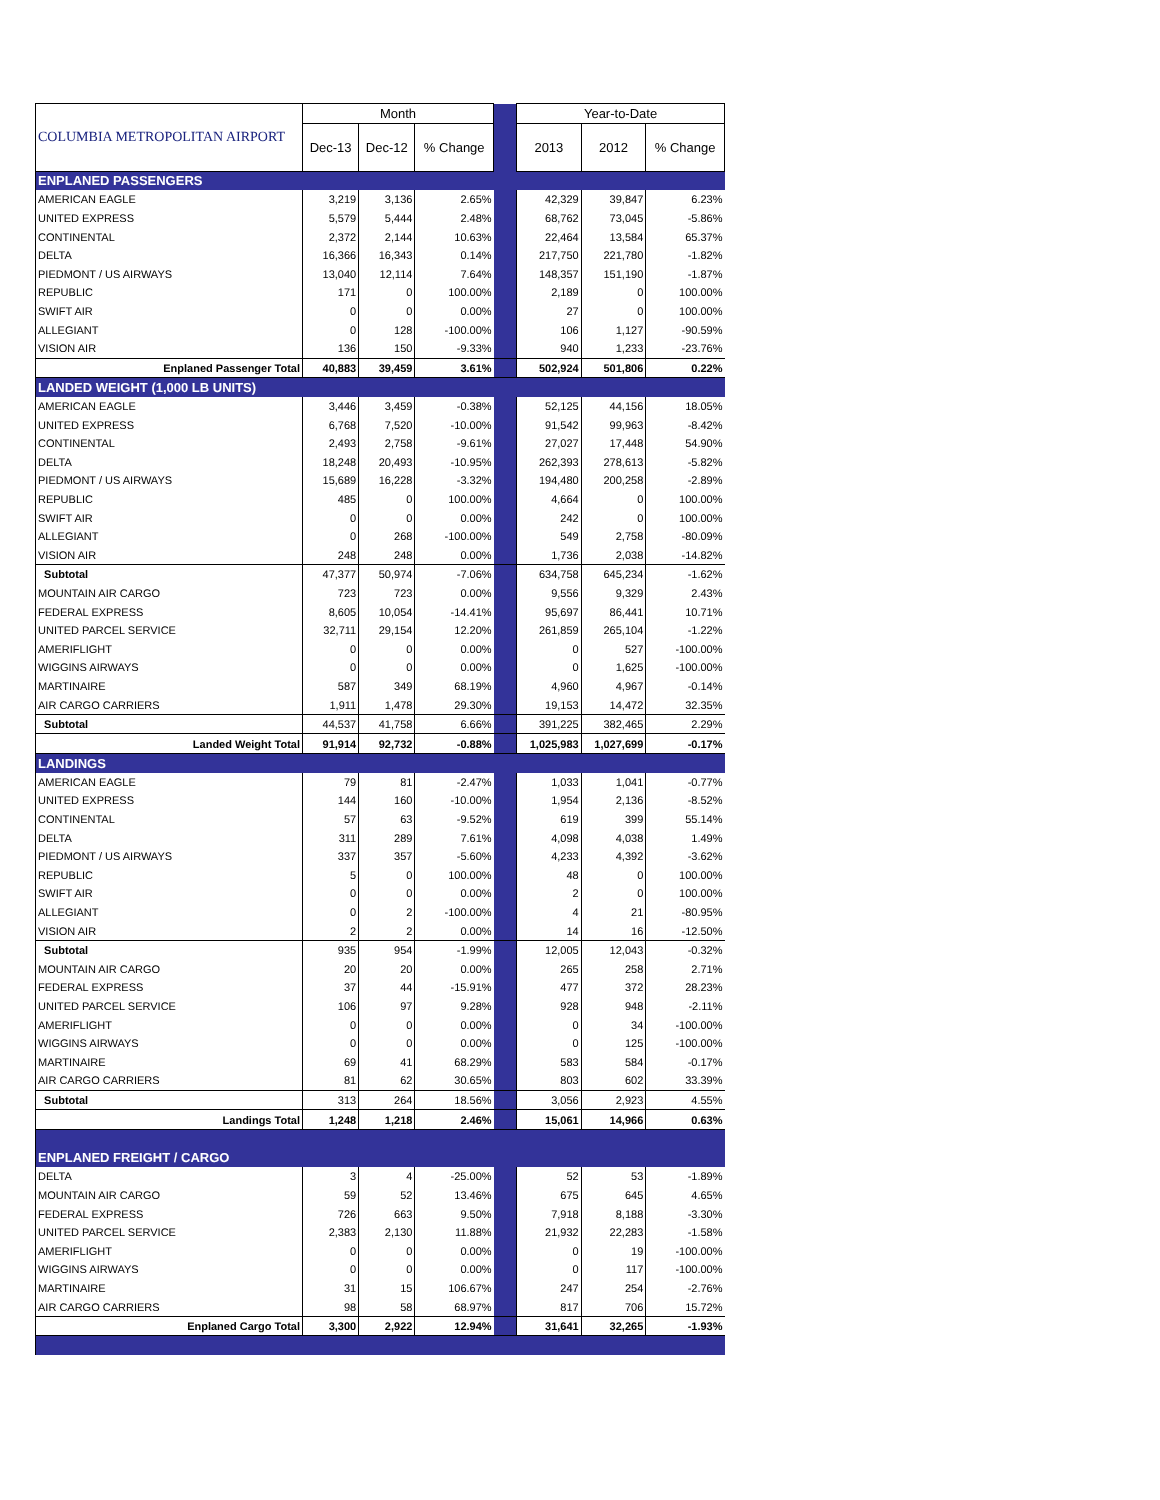| COLUMBIA METROPOLITAN AIRPORT | Month | | | | Year-to-Date | | |
| | Dec-13 | Dec-12 | % Change | | 2013 | 2012 | % Change |
| ENPLANED PASSENGERS | | | | | | | |
| AMERICAN EAGLE | 3,219 | 3,136 | 2.65% | | 42,329 | 39,847 | 6.23% |
| UNITED EXPRESS | 5,579 | 5,444 | 2.48% | | 68,762 | 73,045 | -5.86% |
| CONTINENTAL | 2,372 | 2,144 | 10.63% | | 22,464 | 13,584 | 65.37% |
| DELTA | 16,366 | 16,343 | 0.14% | | 217,750 | 221,780 | -1.82% |
| PIEDMONT / US AIRWAYS | 13,040 | 12,114 | 7.64% | | 148,357 | 151,190 | -1.87% |
| REPUBLIC | 171 | 0 | 100.00% | | 2,189 | 0 | 100.00% |
| SWIFT AIR | 0 | 0 | 0.00% | | 27 | 0 | 100.00% |
| ALLEGIANT | 0 | 128 | -100.00% | | 106 | 1,127 | -90.59% |
| VISION AIR | 136 | 150 | -9.33% | | 940 | 1,233 | -23.76% |
| Enplaned Passenger Total | 40,883 | 39,459 | 3.61% | | 502,924 | 501,806 | 0.22% |
| LANDED WEIGHT (1,000 LB UNITS) | | | | | | | |
| AMERICAN EAGLE | 3,446 | 3,459 | -0.38% | | 52,125 | 44,156 | 18.05% |
| UNITED EXPRESS | 6,768 | 7,520 | -10.00% | | 91,542 | 99,963 | -8.42% |
| CONTINENTAL | 2,493 | 2,758 | -9.61% | | 27,027 | 17,448 | 54.90% |
| DELTA | 18,248 | 20,493 | -10.95% | | 262,393 | 278,613 | -5.82% |
| PIEDMONT / US AIRWAYS | 15,689 | 16,228 | -3.32% | | 194,480 | 200,258 | -2.89% |
| REPUBLIC | 485 | 0 | 100.00% | | 4,664 | 0 | 100.00% |
| SWIFT AIR | 0 | 0 | 0.00% | | 242 | 0 | 100.00% |
| ALLEGIANT | 0 | 268 | -100.00% | | 549 | 2,758 | -80.09% |
| VISION AIR | 248 | 248 | 0.00% | | 1,736 | 2,038 | -14.82% |
| Subtotal | 47,377 | 50,974 | -7.06% | | 634,758 | 645,234 | -1.62% |
| MOUNTAIN AIR CARGO | 723 | 723 | 0.00% | | 9,556 | 9,329 | 2.43% |
| FEDERAL EXPRESS | 8,605 | 10,054 | -14.41% | | 95,697 | 86,441 | 10.71% |
| UNITED PARCEL SERVICE | 32,711 | 29,154 | 12.20% | | 261,859 | 265,104 | -1.22% |
| AMERIFLIGHT | 0 | 0 | 0.00% | | 0 | 527 | -100.00% |
| WIGGINS AIRWAYS | 0 | 0 | 0.00% | | 0 | 1,625 | -100.00% |
| MARTINAIRE | 587 | 349 | 68.19% | | 4,960 | 4,967 | -0.14% |
| AIR CARGO CARRIERS | 1,911 | 1,478 | 29.30% | | 19,153 | 14,472 | 32.35% |
| Subtotal | 44,537 | 41,758 | 6.66% | | 391,225 | 382,465 | 2.29% |
| Landed Weight Total | 91,914 | 92,732 | -0.88% | | 1,025,983 | 1,027,699 | -0.17% |
| LANDINGS | | | | | | | |
| AMERICAN EAGLE | 79 | 81 | -2.47% | | 1,033 | 1,041 | -0.77% |
| UNITED EXPRESS | 144 | 160 | -10.00% | | 1,954 | 2,136 | -8.52% |
| CONTINENTAL | 57 | 63 | -9.52% | | 619 | 399 | 55.14% |
| DELTA | 311 | 289 | 7.61% | | 4,098 | 4,038 | 1.49% |
| PIEDMONT / US AIRWAYS | 337 | 357 | -5.60% | | 4,233 | 4,392 | -3.62% |
| REPUBLIC | 5 | 0 | 100.00% | | 48 | 0 | 100.00% |
| SWIFT AIR | 0 | 0 | 0.00% | | 2 | 0 | 100.00% |
| ALLEGIANT | 0 | 2 | -100.00% | | 4 | 21 | -80.95% |
| VISION AIR | 2 | 2 | 0.00% | | 14 | 16 | -12.50% |
| Subtotal | 935 | 954 | -1.99% | | 12,005 | 12,043 | -0.32% |
| MOUNTAIN AIR CARGO | 20 | 20 | 0.00% | | 265 | 258 | 2.71% |
| FEDERAL EXPRESS | 37 | 44 | -15.91% | | 477 | 372 | 28.23% |
| UNITED PARCEL SERVICE | 106 | 97 | 9.28% | | 928 | 948 | -2.11% |
| AMERIFLIGHT | 0 | 0 | 0.00% | | 0 | 34 | -100.00% |
| WIGGINS AIRWAYS | 0 | 0 | 0.00% | | 0 | 125 | -100.00% |
| MARTINAIRE | 69 | 41 | 68.29% | | 583 | 584 | -0.17% |
| AIR CARGO CARRIERS | 81 | 62 | 30.65% | | 803 | 602 | 33.39% |
| Subtotal | 313 | 264 | 18.56% | | 3,056 | 2,923 | 4.55% |
| Landings Total | 1,248 | 1,218 | 2.46% | | 15,061 | 14,966 | 0.63% |
| ENPLANED FREIGHT / CARGO | | | | | | | |
| DELTA | 3 | 4 | -25.00% | | 52 | 53 | -1.89% |
| MOUNTAIN AIR CARGO | 59 | 52 | 13.46% | | 675 | 645 | 4.65% |
| FEDERAL EXPRESS | 726 | 663 | 9.50% | | 7,918 | 8,188 | -3.30% |
| UNITED PARCEL SERVICE | 2,383 | 2,130 | 11.88% | | 21,932 | 22,283 | -1.58% |
| AMERIFLIGHT | 0 | 0 | 0.00% | | 0 | 19 | -100.00% |
| WIGGINS AIRWAYS | 0 | 0 | 0.00% | | 0 | 117 | -100.00% |
| MARTINAIRE | 31 | 15 | 106.67% | | 247 | 254 | -2.76% |
| AIR CARGO CARRIERS | 98 | 58 | 68.97% | | 817 | 706 | 15.72% |
| Enplaned Cargo Total | 3,300 | 2,922 | 12.94% | | 31,641 | 32,265 | -1.93% |